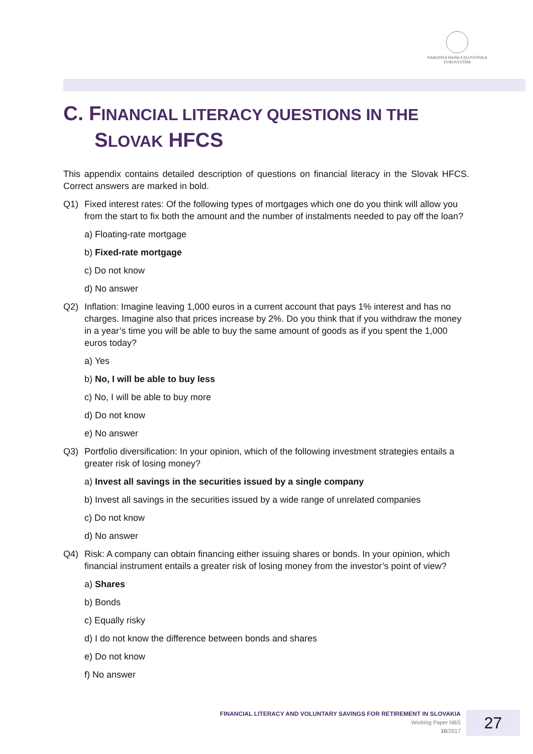NÁRODNÁ BANKA SLOVENSKA
EUROSYSTÉM
C. FINANCIAL LITERACY QUESTIONS IN THE
SLOVAK HFCS
This appendix contains detailed description of questions on financial literacy in the Slovak HFCS. Correct answers are marked in bold.
Q1) Fixed interest rates: Of the following types of mortgages which one do you think will allow you from the start to fix both the amount and the number of instalments needed to pay off the loan?
a) Floating-rate mortgage
b) Fixed-rate mortgage
c) Do not know
d) No answer
Q2) Inflation: Imagine leaving 1,000 euros in a current account that pays 1% interest and has no charges. Imagine also that prices increase by 2%. Do you think that if you withdraw the money in a year’s time you will be able to buy the same amount of goods as if you spent the 1,000 euros today?
a) Yes
b) No, I will be able to buy less
c) No, I will be able to buy more
d) Do not know
e) No answer
Q3) Portfolio diversification: In your opinion, which of the following investment strategies entails a greater risk of losing money?
a) Invest all savings in the securities issued by a single company
b) Invest all savings in the securities issued by a wide range of unrelated companies
c) Do not know
d) No answer
Q4) Risk: A company can obtain financing either issuing shares or bonds. In your opinion, which financial instrument entails a greater risk of losing money from the investor’s point of view?
a) Shares
b) Bonds
c) Equally risky
d) I do not know the difference between bonds and shares
e) Do not know
f) No answer
FINANCIAL LITERACY AND VOLUNTARY SAVINGS FOR RETIREMENT IN SLOVAKIA
Working Paper NBS
10/2017
27